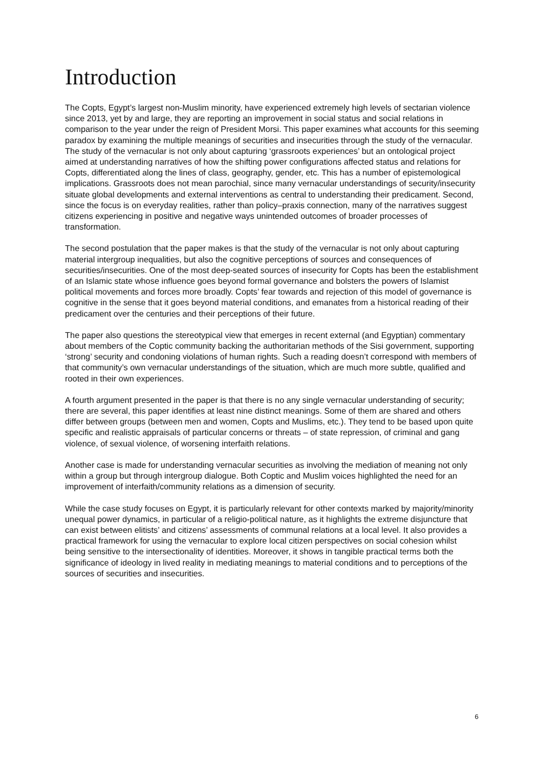Introduction
The Copts, Egypt’s largest non-Muslim minority, have experienced extremely high levels of sectarian violence since 2013, yet by and large, they are reporting an improvement in social status and social relations in comparison to the year under the reign of President Morsi. This paper examines what accounts for this seeming paradox by examining the multiple meanings of securities and insecurities through the study of the vernacular. The study of the vernacular is not only about capturing ‘grassroots experiences’ but an ontological project aimed at understanding narratives of how the shifting power configurations affected status and relations for Copts, differentiated along the lines of class, geography, gender, etc. This has a number of epistemological implications. Grassroots does not mean parochial, since many vernacular understandings of security/insecurity situate global developments and external interventions as central to understanding their predicament. Second, since the focus is on everyday realities, rather than policy–praxis connection, many of the narratives suggest citizens experiencing in positive and negative ways unintended outcomes of broader processes of transformation.
The second postulation that the paper makes is that the study of the vernacular is not only about capturing material intergroup inequalities, but also the cognitive perceptions of sources and consequences of securities/insecurities. One of the most deep-seated sources of insecurity for Copts has been the establishment of an Islamic state whose influence goes beyond formal governance and bolsters the powers of Islamist political movements and forces more broadly. Copts’ fear towards and rejection of this model of governance is cognitive in the sense that it goes beyond material conditions, and emanates from a historical reading of their predicament over the centuries and their perceptions of their future.
The paper also questions the stereotypical view that emerges in recent external (and Egyptian) commentary about members of the Coptic community backing the authoritarian methods of the Sisi government, supporting ‘strong’ security and condoning violations of human rights. Such a reading doesn’t correspond with members of that community’s own vernacular understandings of the situation, which are much more subtle, qualified and rooted in their own experiences.
A fourth argument presented in the paper is that there is no any single vernacular understanding of security; there are several, this paper identifies at least nine distinct meanings. Some of them are shared and others differ between groups (between men and women, Copts and Muslims, etc.). They tend to be based upon quite specific and realistic appraisals of particular concerns or threats – of state repression, of criminal and gang violence, of sexual violence, of worsening interfaith relations.
Another case is made for understanding vernacular securities as involving the mediation of meaning not only within a group but through intergroup dialogue. Both Coptic and Muslim voices highlighted the need for an improvement of interfaith/community relations as a dimension of security.
While the case study focuses on Egypt, it is particularly relevant for other contexts marked by majority/minority unequal power dynamics, in particular of a religio-political nature, as it highlights the extreme disjuncture that can exist between elitists’ and citizens’ assessments of communal relations at a local level. It also provides a practical framework for using the vernacular to explore local citizen perspectives on social cohesion whilst being sensitive to the intersectionality of identities. Moreover, it shows in tangible practical terms both the significance of ideology in lived reality in mediating meanings to material conditions and to perceptions of the sources of securities and insecurities.
6